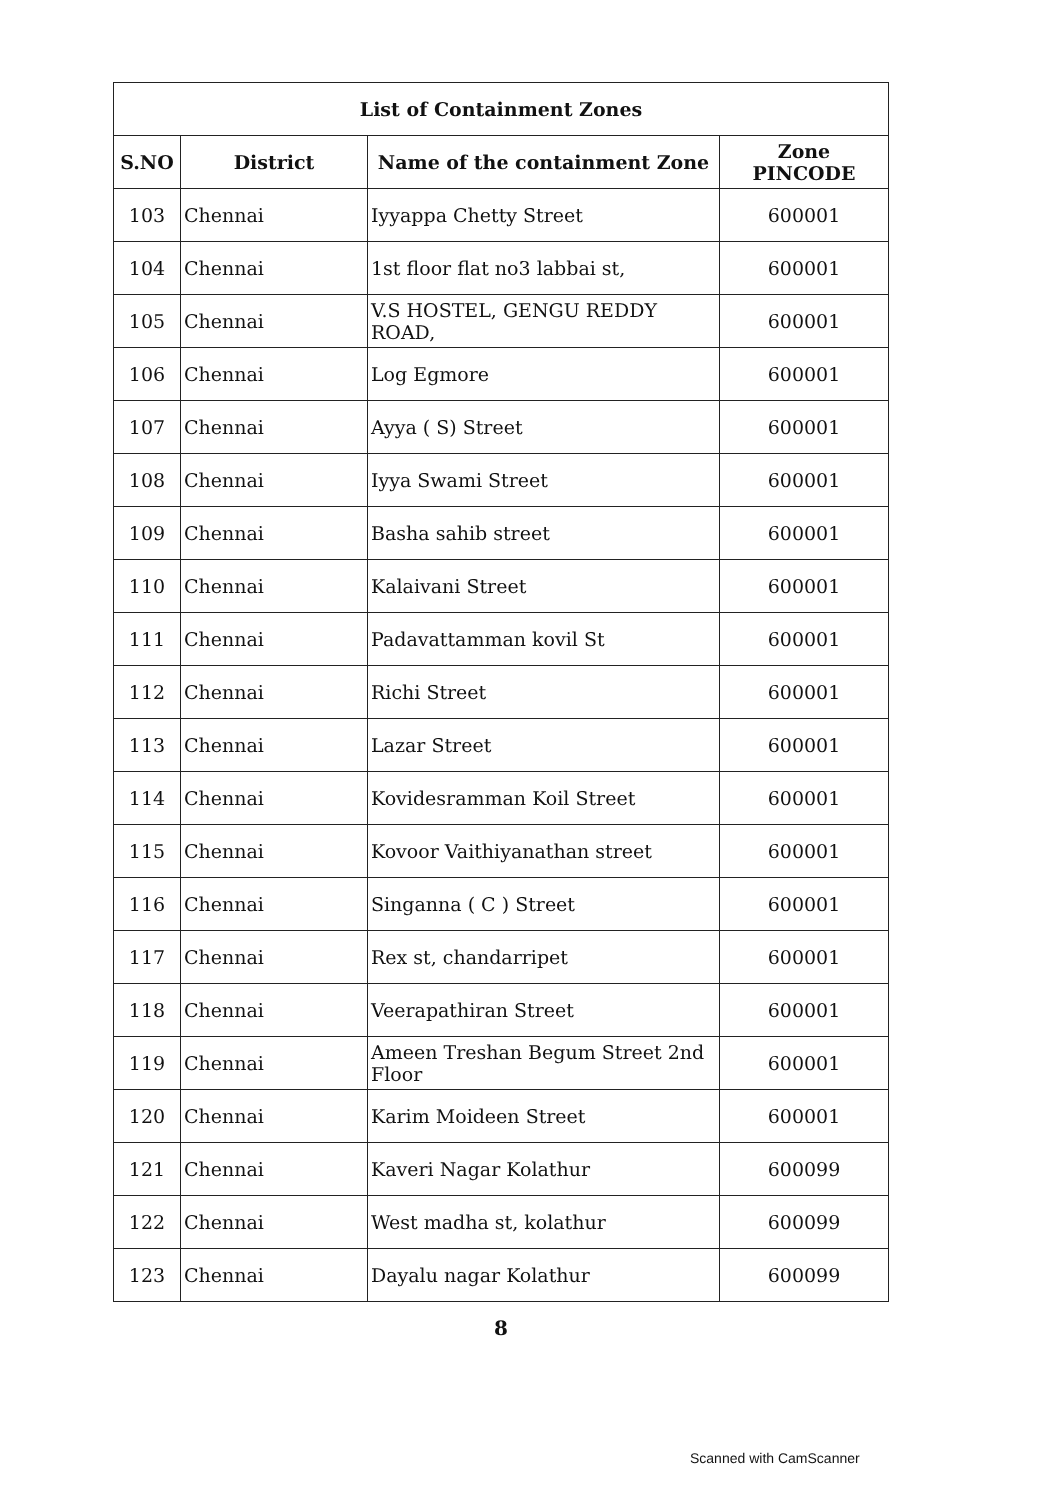| List of Containment Zones | | | |
| --- | --- | --- | --- |
| S.NO | District | Name of the containment Zone | Zone PINCODE |
| 103 | Chennai | Iyyappa Chetty Street | 600001 |
| 104 | Chennai | 1st floor flat no3 labbai st, | 600001 |
| 105 | Chennai | V.S HOSTEL, GENGU REDDY ROAD, | 600001 |
| 106 | Chennai | Log Egmore | 600001 |
| 107 | Chennai | Ayya ( S) Street | 600001 |
| 108 | Chennai | Iyya Swami Street | 600001 |
| 109 | Chennai | Basha sahib street | 600001 |
| 110 | Chennai | Kalaivani Street | 600001 |
| 111 | Chennai | Padavattamman kovil St | 600001 |
| 112 | Chennai | Richi Street | 600001 |
| 113 | Chennai | Lazar Street | 600001 |
| 114 | Chennai | Kovidesramman Koil Street | 600001 |
| 115 | Chennai | Kovoor Vaithiyanathan street | 600001 |
| 116 | Chennai | Singanna ( C ) Street | 600001 |
| 117 | Chennai | Rex st, chandarripet | 600001 |
| 118 | Chennai | Veerapathiran Street | 600001 |
| 119 | Chennai | Ameen Treshan Begum Street 2nd Floor | 600001 |
| 120 | Chennai | Karim Moideen Street | 600001 |
| 121 | Chennai | Kaveri Nagar Kolathur | 600099 |
| 122 | Chennai | West madha st, kolathur | 600099 |
| 123 | Chennai | Dayalu nagar Kolathur | 600099 |
8
Scanned with CamScanner